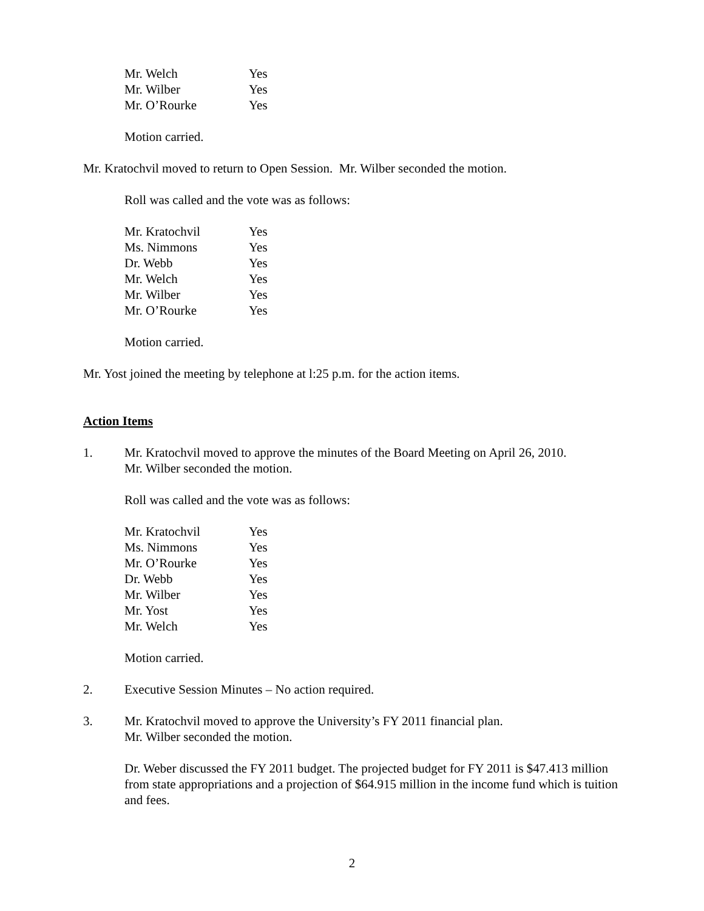Mr. Welch Yes
Mr. Wilber Yes
Mr. O’Rourke Yes
Motion carried.
Mr. Kratochvil moved to return to Open Session. Mr. Wilber seconded the motion.
Roll was called and the vote was as follows:
Mr. Kratochvil Yes
Ms. Nimmons Yes
Dr. Webb Yes
Mr. Welch Yes
Mr. Wilber Yes
Mr. O’Rourke Yes
Motion carried.
Mr. Yost joined the meeting by telephone at l:25 p.m. for the action items.
Action Items
1. Mr. Kratochvil moved to approve the minutes of the Board Meeting on April 26, 2010.
Mr. Wilber seconded the motion.
Roll was called and the vote was as follows:
Mr. Kratochvil Yes
Ms. Nimmons Yes
Mr. O’Rourke Yes
Dr. Webb Yes
Mr. Wilber Yes
Mr. Yost Yes
Mr. Welch Yes
Motion carried.
2. Executive Session Minutes – No action required.
3. Mr. Kratochvil moved to approve the University’s FY 2011 financial plan.
Mr. Wilber seconded the motion.
Dr. Weber discussed the FY 2011 budget. The projected budget for FY 2011 is $47.413 million from state appropriations and a projection of $64.915 million in the income fund which is tuition and fees.
2